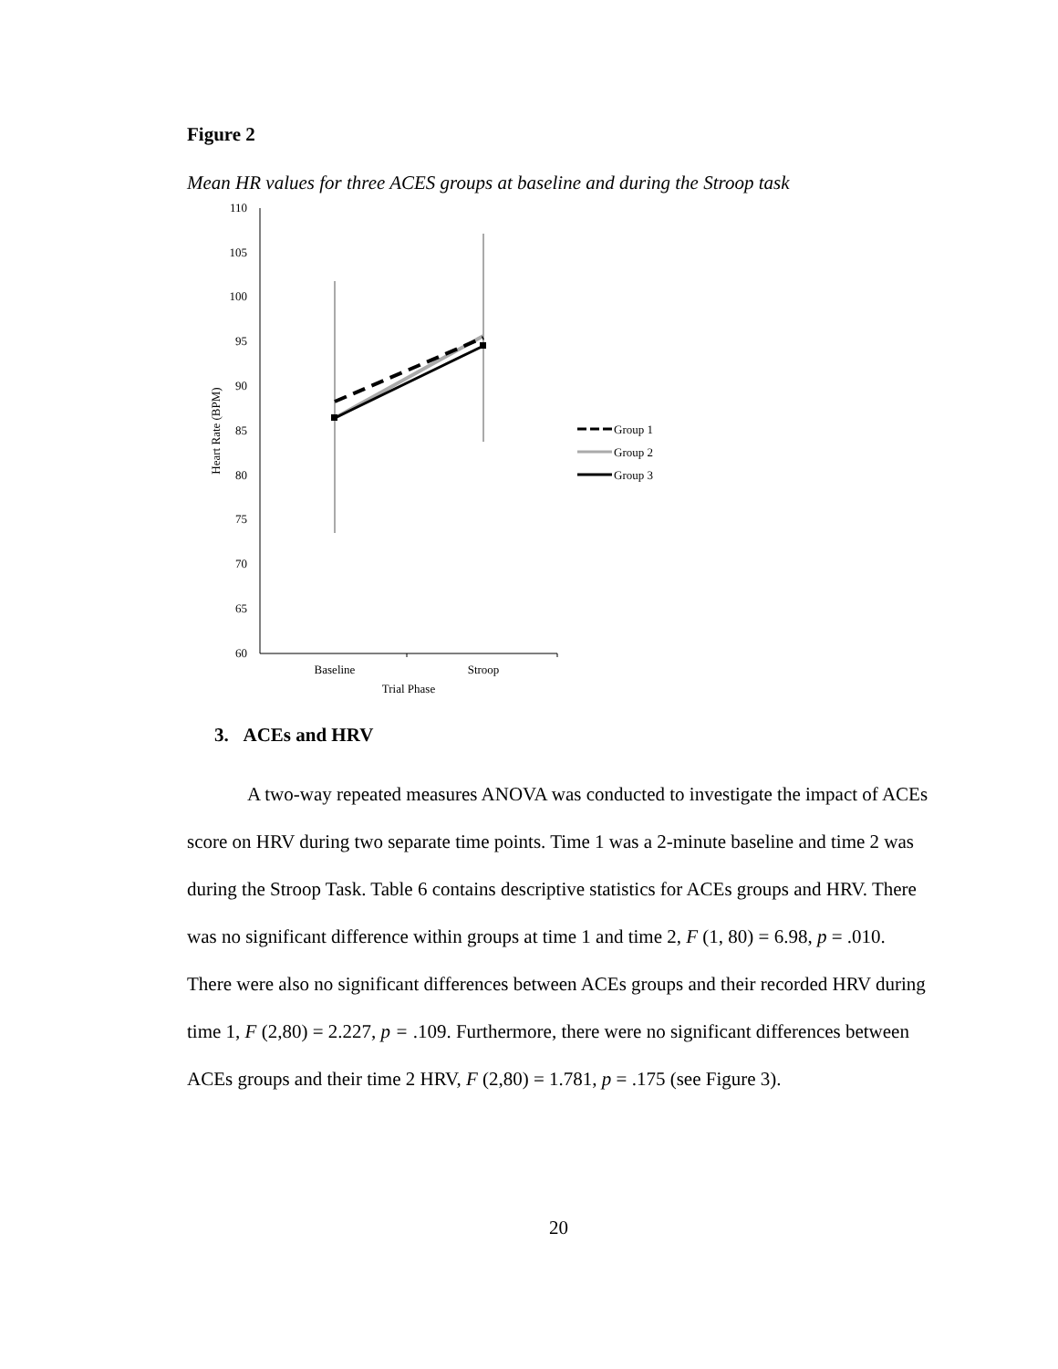Figure 2
Mean HR values for three ACES groups at baseline and during the Stroop task
110
105
100
95
90
85
80
75
70
65
60
Baseline
Stroop
Trial Phase
Heart Rate (BPM)
Group 1
Group 2
Group 3
3. ACEs and HRV
A two-way repeated measures ANOVA was conducted to investigate the impact of ACEs score on HRV during two separate time points. Time 1 was a 2-minute baseline and time 2 was during the Stroop Task. Table 6 contains descriptive statistics for ACEs groups and HRV. There was no significant difference within groups at time 1 and time 2, F (1, 80) = 6.98, p = .010. There were also no significant differences between ACEs groups and their recorded HRV during time 1, F (2,80) = 2.227, p = .109. Furthermore, there were no significant differences between ACEs groups and their time 2 HRV, F (2,80) = 1.781, p = .175 (see Figure 3).
20